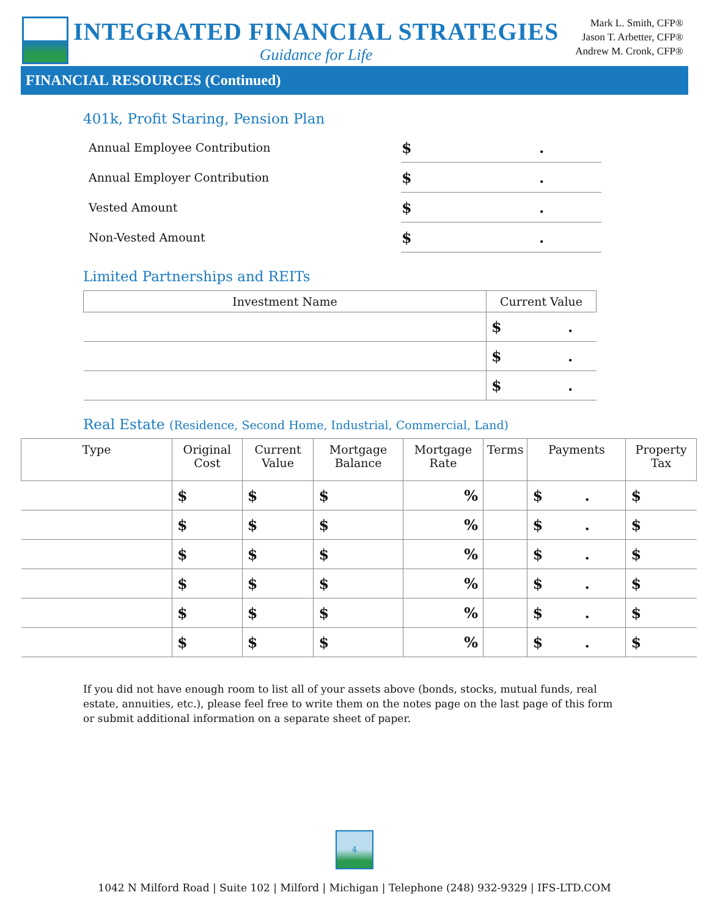INTEGRATED FINANCIAL STRATEGIES
Guidance for Life
Mark L. Smith, CFP®
Jason T. Arbetter, CFP®
Andrew M. Cronk, CFP®
FINANCIAL RESOURCES (Continued)
401k, Profit Staring, Pension Plan
| Annual Employee Contribution | $ . |
| Annual Employer Contribution | $ . |
| Vested Amount | $ . |
| Non-Vested Amount | $ . |
Limited Partnerships and REITs
| Investment Name | Current Value |
| --- | --- |
| | $ . |
| | $ . |
| | $ . |
Real Estate (Residence, Second Home, Industrial, Commercial, Land)
| Type | Original Cost | Current Value | Mortgage Balance | Mortgage Rate | Terms | Payments | Property Tax |
| --- | --- | --- | --- | --- | --- | --- | --- |
| | $ | $ | $ | % | | $ . | $ |
| | $ | $ | $ | % | | $ . | $ |
| | $ | $ | $ | % | | $ . | $ |
| | $ | $ | $ | % | | $ . | $ |
| | $ | $ | $ | % | | $ . | $ |
| | $ | $ | $ | % | | $ . | $ |
If you did not have enough room to list all of your assets above (bonds, stocks, mutual funds, real estate, annuities, etc.), please feel free to write them on the notes page on the last page of this form or submit additional information on a separate sheet of paper.
4
1042 N Milford Road | Suite 102 | Milford | Michigan | Telephone (248) 932-9329 | IFS-LTD.COM